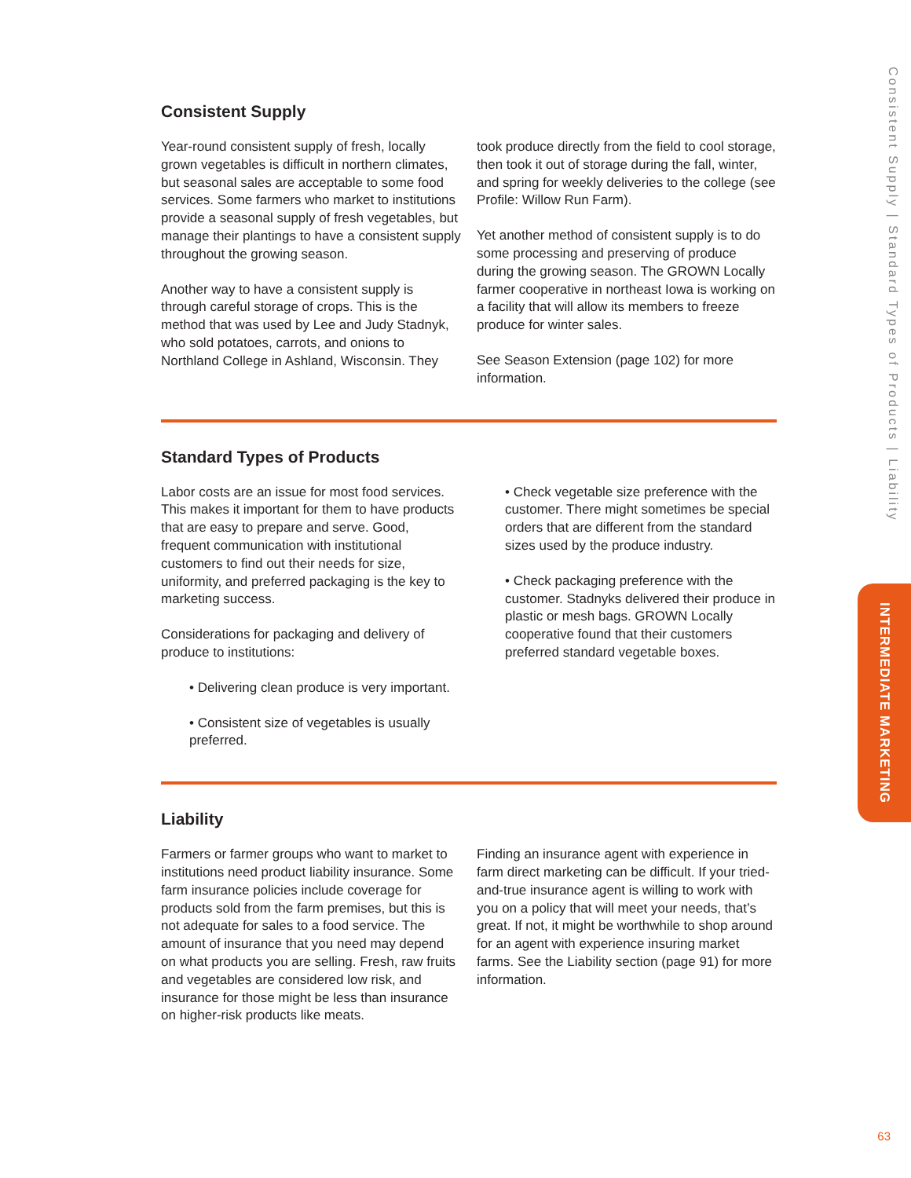Consistent Supply | Standard Types of Products | Liability
INTERMEDIATE MARKETING
Consistent Supply
Year-round consistent supply of fresh, locally grown vegetables is difficult in northern climates, but seasonal sales are acceptable to some food services. Some farmers who market to institutions provide a seasonal supply of fresh vegetables, but manage their plantings to have a consistent supply throughout the growing season.
Another way to have a consistent supply is through careful storage of crops. This is the method that was used by Lee and Judy Stadnyk, who sold potatoes, carrots, and onions to Northland College in Ashland, Wisconsin. They
took produce directly from the field to cool storage, then took it out of storage during the fall, winter, and spring for weekly deliveries to the college (see Profile: Willow Run Farm).
Yet another method of consistent supply is to do some processing and preserving of produce during the growing season. The GROWN Locally farmer cooperative in northeast Iowa is working on a facility that will allow its members to freeze produce for winter sales.
See Season Extension (page 102) for more information.
Standard Types of Products
Labor costs are an issue for most food services. This makes it important for them to have products that are easy to prepare and serve. Good, frequent communication with institutional customers to find out their needs for size, uniformity, and preferred packaging is the key to marketing success.
Considerations for packaging and delivery of produce to institutions:
• Delivering clean produce is very important.
• Consistent size of vegetables is usually preferred.
• Check vegetable size preference with the customer. There might sometimes be special orders that are different from the standard sizes used by the produce industry.
• Check packaging preference with the customer. Stadnyks delivered their produce in plastic or mesh bags. GROWN Locally cooperative found that their customers preferred standard vegetable boxes.
Liability
Farmers or farmer groups who want to market to institutions need product liability insurance. Some farm insurance policies include coverage for products sold from the farm premises, but this is not adequate for sales to a food service. The amount of insurance that you need may depend on what products you are selling. Fresh, raw fruits and vegetables are considered low risk, and insurance for those might be less than insurance on higher-risk products like meats.
Finding an insurance agent with experience in farm direct marketing can be difficult. If your tried-and-true insurance agent is willing to work with you on a policy that will meet your needs, that’s great. If not, it might be worthwhile to shop around for an agent with experience insuring market farms. See the Liability section (page 91) for more information.
63